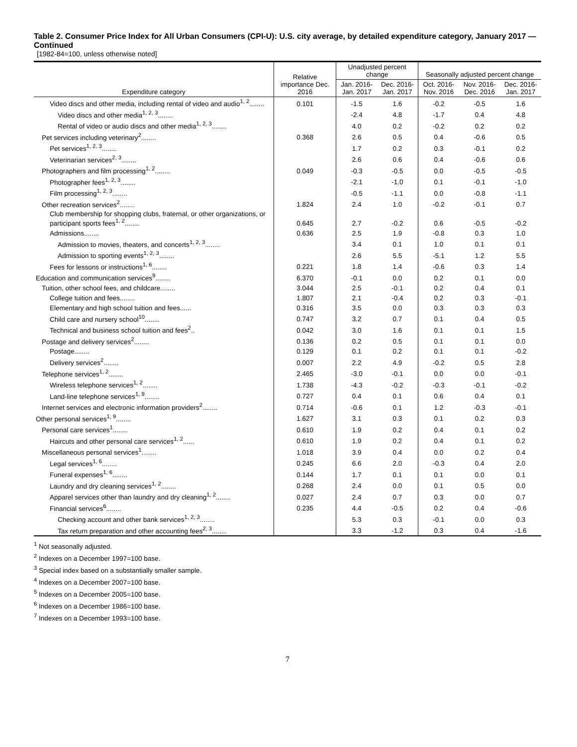Table 2. Consumer Price Index for All Urban Consumers (CPI-U): U.S. city average, by detailed expenditure category, January 2017 — Continued
[1982-84=100, unless otherwise noted]
| Expenditure category | Relative importance Dec. 2016 | Unadjusted percent change | | Seasonally adjusted percent change | | |
| --- | --- | --- | --- | --- | --- | --- |
| | | Jan. 2016- Jan. 2017 | Dec. 2016- Jan. 2017 | Oct. 2016- Nov. 2016 | Nov. 2016- Dec. 2016 | Dec. 2016- Jan. 2017 |
| Video discs and other media, including rental of video and audio<sup>1, 2</sup>........ | 0.101 | -1.5 | 1.6 | -0.2 | -0.5 | 1.6 |
| Video discs and other media<sup>1, 2, 3</sup>........ | | -2.4 | 4.8 | -1.7 | 0.4 | 4.8 |
| Rental of video or audio discs and other media<sup>1, 2, 3</sup>........ | | 4.0 | 0.2 | -0.2 | 0.2 | 0.2 |
| Pet services including veterinary<sup>2</sup>........ | 0.368 | 2.6 | 0.5 | 0.4 | -0.6 | 0.5 |
| Pet services<sup>1, 2, 3</sup>........ | | 1.7 | 0.2 | 0.3 | -0.1 | 0.2 |
| Veterinarian services<sup>2, 3</sup>........ | | 2.6 | 0.6 | 0.4 | -0.6 | 0.6 |
| Photographers and film processing<sup>1, 2</sup>........ | 0.049 | -0.3 | -0.5 | 0.0 | -0.5 | -0.5 |
| Photographer fees<sup>1, 2, 3</sup>........ | | -2.1 | -1.0 | 0.1 | -0.1 | -1.0 |
| Film processing<sup>1, 2, 3</sup>........ | | -0.5 | -1.1 | 0.0 | -0.8 | -1.1 |
| Other recreation services<sup>2</sup>........ | 1.824 | 2.4 | 1.0 | -0.2 | -0.1 | 0.7 |
| Club membership for shopping clubs, fraternal, or other organizations, or participant sports fees<sup>1, 2</sup>........ | 0.645 | 2.7 | -0.2 | 0.6 | -0.5 | -0.2 |
| Admissions........ | 0.636 | 2.5 | 1.9 | -0.8 | 0.3 | 1.0 |
| Admission to movies, theaters, and concerts<sup>1, 2, 3</sup>........ | | 3.4 | 0.1 | 1.0 | 0.1 | 0.1 |
| Admission to sporting events<sup>1, 2, 3</sup>........ | | 2.6 | 5.5 | -5.1 | 1.2 | 5.5 |
| Fees for lessons or instructions<sup>1, 6</sup>........ | 0.221 | 1.8 | 1.4 | -0.6 | 0.3 | 1.4 |
| Education and communication services<sup>9</sup>........ | 6.370 | -0.1 | 0.0 | 0.2 | 0.1 | 0.0 |
| Tuition, other school fees, and childcare........ | 3.044 | 2.5 | -0.1 | 0.2 | 0.4 | 0.1 |
| College tuition and fees........ | 1.807 | 2.1 | -0.4 | 0.2 | 0.3 | -0.1 |
| Elementary and high school tuition and fees...... | 0.316 | 3.5 | 0.0 | 0.3 | 0.3 | 0.3 |
| Child care and nursery school<sup>10</sup>........ | 0.747 | 3.2 | 0.7 | 0.1 | 0.4 | 0.5 |
| Technical and business school tuition and fees<sup>2</sup>.. | 0.042 | 3.0 | 1.6 | 0.1 | 0.1 | 1.5 |
| Postage and delivery services<sup>2</sup>........ | 0.136 | 0.2 | 0.5 | 0.1 | 0.1 | 0.0 |
| Postage........ | 0.129 | 0.1 | 0.2 | 0.1 | 0.1 | -0.2 |
| Delivery services<sup>2</sup>........ | 0.007 | 2.2 | 4.9 | -0.2 | 0.5 | 2.8 |
| Telephone services<sup>1, 2</sup>........ | 2.465 | -3.0 | -0.1 | 0.0 | 0.0 | -0.1 |
| Wireless telephone services<sup>1, 2</sup>........ | 1.738 | -4.3 | -0.2 | -0.3 | -0.1 | -0.2 |
| Land-line telephone services<sup>1, 9</sup>........ | 0.727 | 0.4 | 0.1 | 0.6 | 0.4 | 0.1 |
| Internet services and electronic information providers<sup>2</sup>........ | 0.714 | -0.6 | 0.1 | 1.2 | -0.3 | -0.1 |
| Other personal services<sup>1, 9</sup>........ | 1.627 | 3.1 | 0.3 | 0.1 | 0.2 | 0.3 |
| Personal care services<sup>1</sup>........ | 0.610 | 1.9 | 0.2 | 0.4 | 0.1 | 0.2 |
| Haircuts and other personal care services<sup>1, 2</sup>...... | 0.610 | 1.9 | 0.2 | 0.4 | 0.1 | 0.2 |
| Miscellaneous personal services<sup>1</sup>........ | 1.018 | 3.9 | 0.4 | 0.0 | 0.2 | 0.4 |
| Legal services<sup>1, 6</sup>........ | 0.245 | 6.6 | 2.0 | -0.3 | 0.4 | 2.0 |
| Funeral expenses<sup>1, 6</sup>........ | 0.144 | 1.7 | 0.1 | 0.1 | 0.0 | 0.1 |
| Laundry and dry cleaning services<sup>1, 2</sup>........ | 0.268 | 2.4 | 0.0 | 0.1 | 0.5 | 0.0 |
| Apparel services other than laundry and dry cleaning<sup>1, 2</sup>........ | 0.027 | 2.4 | 0.7 | 0.3 | 0.0 | 0.7 |
| Financial services<sup>6</sup>........ | 0.235 | 4.4 | -0.5 | 0.2 | 0.4 | -0.6 |
| Checking account and other bank services<sup>1, 2, 3</sup>........ | | 5.3 | 0.3 | -0.1 | 0.0 | 0.3 |
| Tax return preparation and other accounting fees<sup>2, 3</sup>........ | | 3.3 | -1.2 | 0.3 | 0.4 | -1.6 |
<sup>1</sup> Not seasonally adjusted.
<sup>2</sup> Indexes on a December 1997=100 base.
<sup>3</sup> Special index based on a substantially smaller sample.
<sup>4</sup> Indexes on a December 2007=100 base.
<sup>5</sup> Indexes on a December 2005=100 base.
<sup>6</sup> Indexes on a December 1986=100 base.
<sup>7</sup> Indexes on a December 1993=100 base.
7